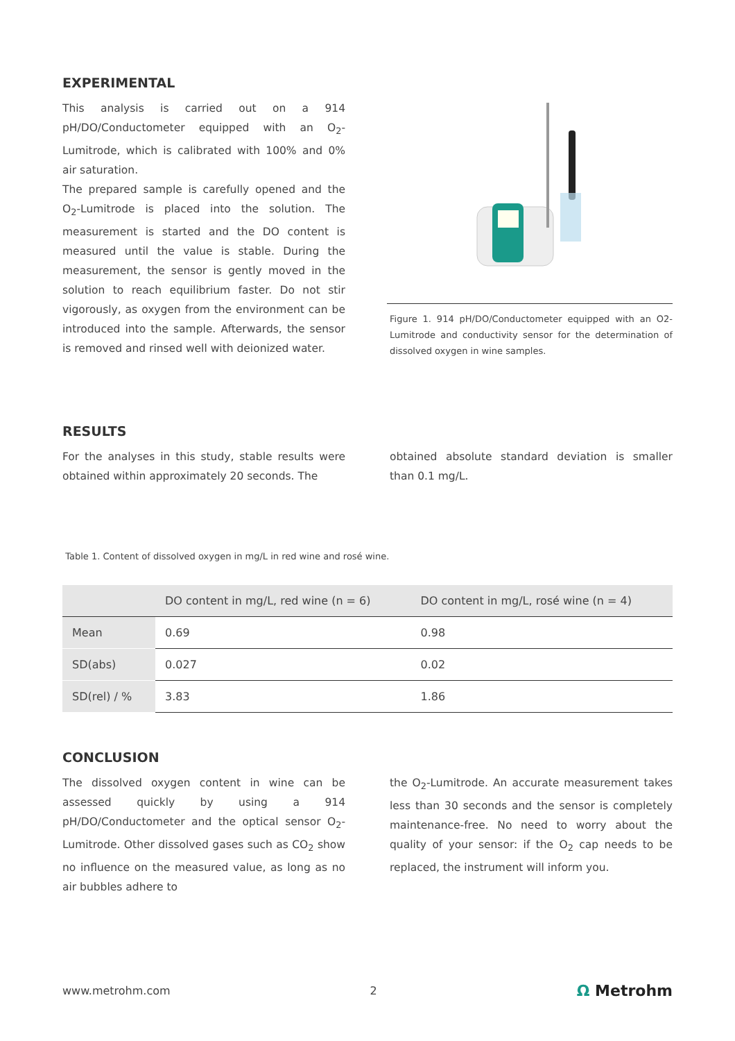EXPERIMENTAL
This analysis is carried out on a 914 pH/DO/Conductometer equipped with an O<sub>2</sub>-Lumitrode, which is calibrated with 100% and 0% air saturation.
The prepared sample is carefully opened and the O<sub>2</sub>-Lumitrode is placed into the solution. The measurement is started and the DO content is measured until the value is stable. During the measurement, the sensor is gently moved in the solution to reach equilibrium faster. Do not stir vigorously, as oxygen from the environment can be introduced into the sample. Afterwards, the sensor is removed and rinsed well with deionized water.
Figure 1. 914 pH/DO/Conductometer equipped with an O2-Lumitrode and conductivity sensor for the determination of dissolved oxygen in wine samples.
RESULTS
For the analyses in this study, stable results were obtained within approximately 20 seconds. The
obtained absolute standard deviation is smaller than 0.1 mg/L.
Table 1. Content of dissolved oxygen in mg/L in red wine and rosé wine.
| | DO content in mg/L, red wine (n = 6) | DO content in mg/L, rosé wine (n = 4) |
| --- | --- | --- |
| Mean | 0.69 | 0.98 |
| SD(abs) | 0.027 | 0.02 |
| SD(rel) / % | 3.83 | 1.86 |
CONCLUSION
The dissolved oxygen content in wine can be assessed quickly by using a 914 pH/DO/Conductometer and the optical sensor O<sub>2</sub>-Lumitrode. Other dissolved gases such as CO<sub>2</sub> show no influence on the measured value, as long as no air bubbles adhere to
the O<sub>2</sub>-Lumitrode. An accurate measurement takes less than 30 seconds and the sensor is completely maintenance-free. No need to worry about the quality of your sensor: if the O<sub>2</sub> cap needs to be replaced, the instrument will inform you.
www.metrohm.com 2 Ω Metrohm